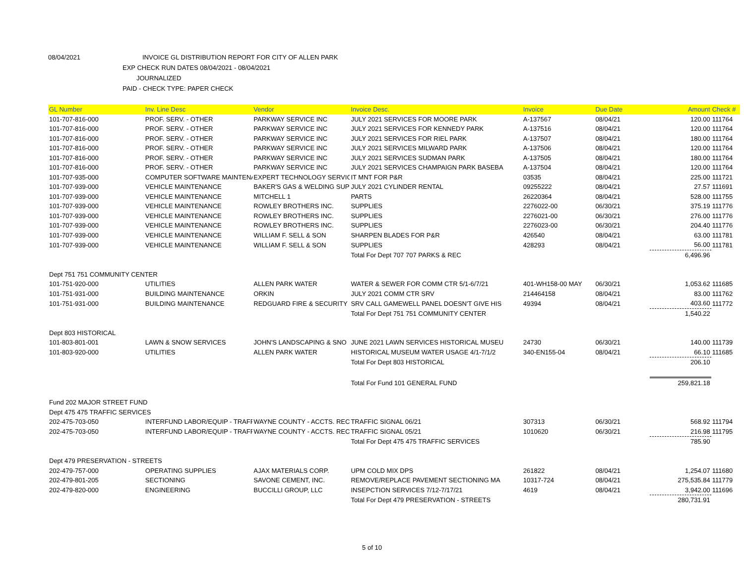08/04/2021 INVOICE GL DISTRIBUTION REPORT FOR CITY OF ALLEN PARK
EXP CHECK RUN DATES 08/04/2021 - 08/04/2021
JOURNALIZED
PAID - CHECK TYPE: PAPER CHECK
| GL Number | Inv. Line Desc | Vendor | Invoice Desc. | Invoice | Due Date | Amount | Check # |
| --- | --- | --- | --- | --- | --- | --- | --- |
| 101-707-816-000 | PROF. SERV. - OTHER | PARKWAY SERVICE INC | JULY 2021 SERVICES FOR MOORE PARK | A-137567 | 08/04/21 | 120.00 | 111764 |
| 101-707-816-000 | PROF. SERV. - OTHER | PARKWAY SERVICE INC | JULY 2021 SERVICES FOR KENNEDY PARK | A-137516 | 08/04/21 | 120.00 | 111764 |
| 101-707-816-000 | PROF. SERV. - OTHER | PARKWAY SERVICE INC | JULY 2021 SERVICES FOR RIEL PARK | A-137507 | 08/04/21 | 180.00 | 111764 |
| 101-707-816-000 | PROF. SERV. - OTHER | PARKWAY SERVICE INC | JULY 2021 SERVICES MILWARD PARK | A-137506 | 08/04/21 | 120.00 | 111764 |
| 101-707-816-000 | PROF. SERV. - OTHER | PARKWAY SERVICE INC | JULY 2021 SERVICES SUDMAN PARK | A-137505 | 08/04/21 | 180.00 | 111764 |
| 101-707-816-000 | PROF. SERV. - OTHER | PARKWAY SERVICE INC | JULY 2021 SERVICES CHAMPAIGN PARK BASEBA | A-137504 | 08/04/21 | 120.00 | 111764 |
| 101-707-935-000 | COMPUTER SOFTWARE MAINTENA | EXPERT TECHNOLOGY SERVIC | IT MNT FOR P&R | 03535 | 08/04/21 | 225.00 | 111721 |
| 101-707-939-000 | VEHICLE MAINTENANCE | BAKER'S GAS & WELDING SUP | JULY 2021 CYLINDER RENTAL | 09255222 | 08/04/21 | 27.57 | 111691 |
| 101-707-939-000 | VEHICLE MAINTENANCE | MITCHELL 1 | PARTS | 26220364 | 08/04/21 | 528.00 | 111755 |
| 101-707-939-000 | VEHICLE MAINTENANCE | ROWLEY BROTHERS INC. | SUPPLIES | 2276022-00 | 06/30/21 | 375.19 | 111776 |
| 101-707-939-000 | VEHICLE MAINTENANCE | ROWLEY BROTHERS INC. | SUPPLIES | 2276021-00 | 06/30/21 | 276.00 | 111776 |
| 101-707-939-000 | VEHICLE MAINTENANCE | ROWLEY BROTHERS INC. | SUPPLIES | 2276023-00 | 06/30/21 | 204.40 | 111776 |
| 101-707-939-000 | VEHICLE MAINTENANCE | WILLIAM F. SELL & SON | SHARPEN BLADES FOR P&R | 426540 | 08/04/21 | 63.00 | 111781 |
| 101-707-939-000 | VEHICLE MAINTENANCE | WILLIAM F. SELL & SON | SUPPLIES | 428293 | 08/04/21 | 56.00 | 111781 |
| | | | Total For Dept 707 707 PARKS & REC | | | 6,496.96 | |
| Dept 751 751 COMMUNITY CENTER | | | | | | | |
| 101-751-920-000 | UTILITIES | ALLEN PARK WATER | WATER & SEWER FOR COMM CTR 5/1-6/7/21 | 401-WH158-00 MAY | 06/30/21 | 1,053.62 | 111685 |
| 101-751-931-000 | BUILDING MAINTENANCE | ORKIN | JULY 2021 COMM CTR SRV | 214464158 | 08/04/21 | 83.00 | 111762 |
| 101-751-931-000 | BUILDING MAINTENANCE | REDGUARD FIRE & SECURITY | SRV CALL GAMEWELL PANEL DOESN'T GIVE HIS | 49394 | 08/04/21 | 403.60 | 111772 |
| | | | Total For Dept 751 751 COMMUNITY CENTER | | | 1,540.22 | |
| Dept 803 HISTORICAL | | | | | | | |
| 101-803-801-001 | LAWN & SNOW SERVICES | JOHN'S LANDSCAPING & SNO | JUNE 2021 LAWN SERVICES HISTORICAL MUSEU | 24730 | 06/30/21 | 140.00 | 111739 |
| 101-803-920-000 | UTILITIES | ALLEN PARK WATER | HISTORICAL MUSEUM WATER USAGE 4/1-7/1/2 | 340-EN155-04 | 08/04/21 | 66.10 | 111685 |
| | | | Total For Dept 803 HISTORICAL | | | 206.10 | |
| | | | Total For Fund 101 GENERAL FUND | | | 259,821.18 | |
| Fund 202 MAJOR STREET FUND | | | | | | | |
| Dept 475 475 TRAFFIC SERVICES | | | | | | | |
| 202-475-703-050 | INTERFUND LABOR/EQUIP - TRAFF | WAYNE COUNTY - ACCTS. REC | TRAFFIC SIGNAL 06/21 | 307313 | 06/30/21 | 568.92 | 111794 |
| 202-475-703-050 | INTERFUND LABOR/EQUIP - TRAFF | WAYNE COUNTY - ACCTS. REC | TRAFFIC SIGNAL 05/21 | 1010620 | 06/30/21 | 216.98 | 111795 |
| | | | Total For Dept 475 475 TRAFFIC SERVICES | | | 785.90 | |
| Dept 479 PRESERVATION - STREETS | | | | | | | |
| 202-479-757-000 | OPERATING SUPPLIES | AJAX MATERIALS CORP. | UPM COLD MIX DPS | 261822 | 08/04/21 | 1,254.07 | 111680 |
| 202-479-801-205 | SECTIONING | SAVONE CEMENT, INC. | REMOVE/REPLACE PAVEMENT SECTIONING MA | 10317-724 | 08/04/21 | 275,535.84 | 111779 |
| 202-479-820-000 | ENGINEERING | BUCCILLI GROUP, LLC | INSEPCTION SERVICES 7/12-7/17/21 | 4619 | 08/04/21 | 3,942.00 | 111696 |
| | | | Total For Dept 479 PRESERVATION - STREETS | | | 280,731.91 | |
5 of 10